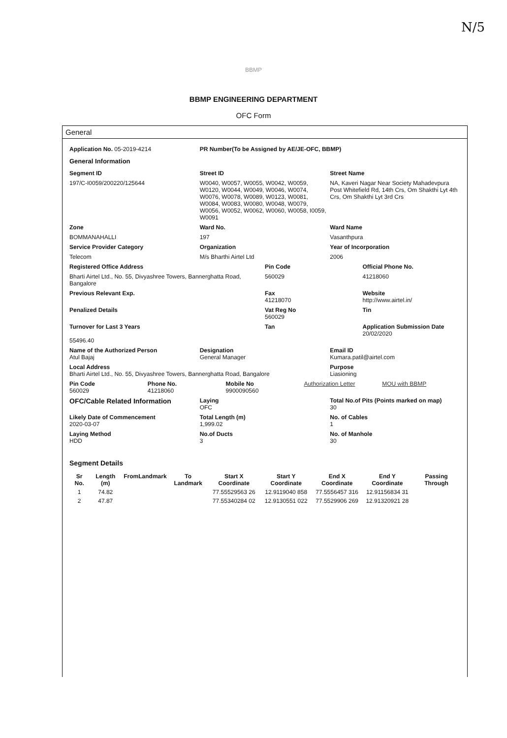N/5
BBMP
BBMP ENGINEERING DEPARTMENT
OFC Form
General
Application No. 05-2019-4214 PR Number(To be Assigned by AE/JE-OFC, BBMP)
General Information
Segment ID Street ID Street Name
197/C-I0059/200220/125644 W0040, W0057, W0055, W0042, W0059, W0120, W0044, W0049, W0046, W0074, W0076, W0078, W0089, W0123, W0081, W0084, W0083, W0080, W0048, W0079, W0056, W0052, W0062, W0060, W0058, I0059, W0091
NA, Kaveri Nagar Near Society Mahadevpura Post Whitefield Rd, 14th Crs, Om Shakthi Lyt 4th Crs, Om Shakthi Lyt 3rd Crs
Zone Ward No. Ward Name
BOMMANAHALLI 197 Vasanthpura
Service Provider Category Organization Year of Incorporation
Telecom M/s Bharthi Airtel Ltd 2006
Registered Office Address Pin Code Official Phone No.
Bharti Airtel Ltd., No. 55, Divyashree Towers, Bannerghatta Road, Bangalore
560029 41218060
Previous Relevant Exp. Fax
41218070
Website
http://www.airtel.in/
Penalized Details Vat Reg No
560029
Tin
Turnover for Last 3 Years
55496.40
Tan Application Submission Date
20/02/2020
Name of the Authorized Person
Atul Bajaj
Designation
General Manager
Email ID
Kumara.patil@airtel.com
Local Address
Bharti Airtel Ltd., No. 55, Divyashree Towers, Bannerghatta Road, Bangalore
Purpose
Liasioning
Pin Code
560029
Phone No.
41218060
Mobile No
9900090560
Authorization Letter MOU with BBMP
OFC/Cable Related Information
Laying
OFC
Total No.of Pits (Points marked on map)
30
Likely Date of Commencement
2020-03-07
Total Length (m)
1,999.02
No. of Cables
1
Laying Method
HDD
No.of Ducts
3
No. of Manhole
30
Segment Details
| Sr No. | Length (m) | FromLandmark | To Landmark | Start X Coordinate | Start Y Coordinate | End X Coordinate | End Y Coordinate | Passing Through |
| --- | --- | --- | --- | --- | --- | --- | --- | --- |
| 1 | 74.82 | | | 77.55529563 26 | 12.9119040 858 | 77.5556457 316 | 12.91156834 31 | |
| 2 | 47.87 | | | 77.55340284 02 | 12.9130551 022 | 77.5529906 269 | 12.91320921 28 | |